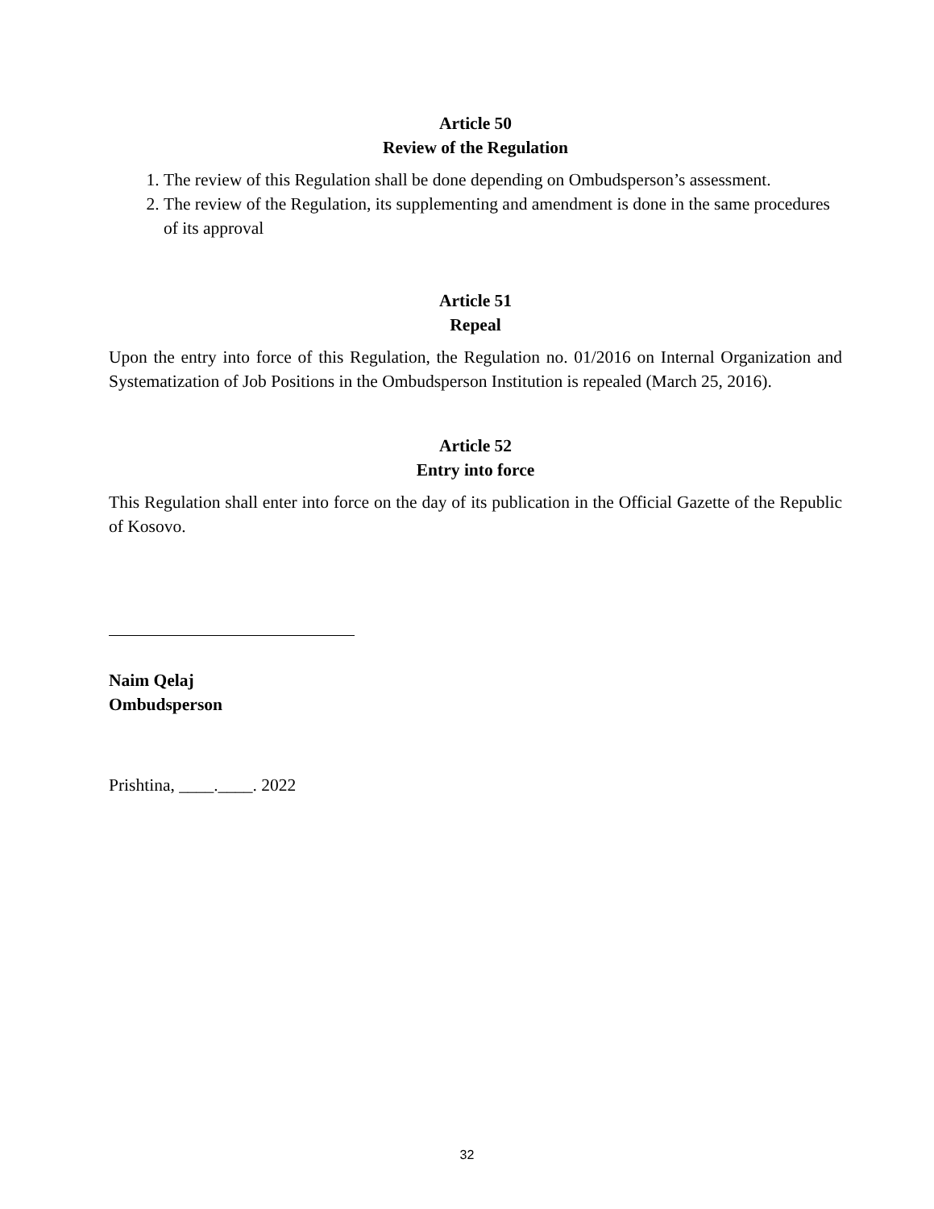Article 50
Review of the Regulation
1. The review of this Regulation shall be done depending on Ombudsperson’s assessment.
2. The review of the Regulation, its supplementing and amendment is done in the same procedures of its approval
Article 51
Repeal
Upon the entry into force of this Regulation, the Regulation no. 01/2016 on Internal Organization and Systematization of Job Positions in the Ombudsperson Institution is repealed (March 25, 2016).
Article 52
Entry into force
This Regulation shall enter into force on the day of its publication in the Official Gazette of the Republic of Kosovo.
Naim Qelaj
Ombudsperson
Prishtina, ____.____. 2022
32